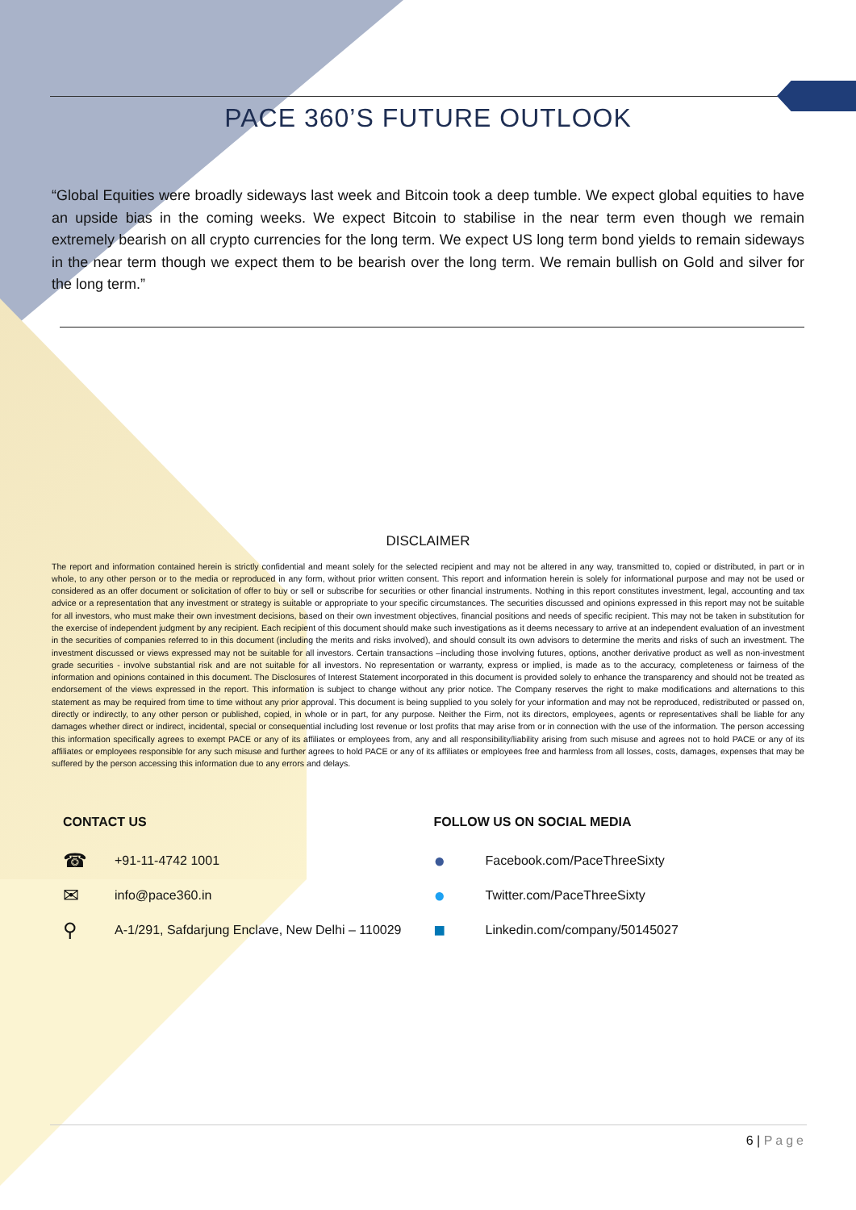PACE 360’S FUTURE OUTLOOK
“Global Equities were broadly sideways last week and Bitcoin took a deep tumble. We expect global equities to have an upside bias in the coming weeks. We expect Bitcoin to stabilise in the near term even though we remain extremely bearish on all crypto currencies for the long term. We expect US long term bond yields to remain sideways in the near term though we expect them to be bearish over the long term. We remain bullish on Gold and silver for the long term.”
DISCLAIMER
The report and information contained herein is strictly confidential and meant solely for the selected recipient and may not be altered in any way, transmitted to, copied or distributed, in part or in whole, to any other person or to the media or reproduced in any form, without prior written consent. This report and information herein is solely for informational purpose and may not be used or considered as an offer document or solicitation of offer to buy or sell or subscribe for securities or other financial instruments. Nothing in this report constitutes investment, legal, accounting and tax advice or a representation that any investment or strategy is suitable or appropriate to your specific circumstances. The securities discussed and opinions expressed in this report may not be suitable for all investors, who must make their own investment decisions, based on their own investment objectives, financial positions and needs of specific recipient. This may not be taken in substitution for the exercise of independent judgment by any recipient. Each recipient of this document should make such investigations as it deems necessary to arrive at an independent evaluation of an investment in the securities of companies referred to in this document (including the merits and risks involved), and should consult its own advisors to determine the merits and risks of such an investment. The investment discussed or views expressed may not be suitable for all investors. Certain transactions –including those involving futures, options, another derivative product as well as non-investment grade securities - involve substantial risk and are not suitable for all investors. No representation or warranty, express or implied, is made as to the accuracy, completeness or fairness of the information and opinions contained in this document. The Disclosures of Interest Statement incorporated in this document is provided solely to enhance the transparency and should not be treated as endorsement of the views expressed in the report. This information is subject to change without any prior notice. The Company reserves the right to make modifications and alternations to this statement as may be required from time to time without any prior approval. This document is being supplied to you solely for your information and may not be reproduced, redistributed or passed on, directly or indirectly, to any other person or published, copied, in whole or in part, for any purpose. Neither the Firm, not its directors, employees, agents or representatives shall be liable for any damages whether direct or indirect, incidental, special or consequential including lost revenue or lost profits that may arise from or in connection with the use of the information. The person accessing this information specifically agrees to exempt PACE or any of its affiliates or employees from, any and all responsibility/liability arising from such misuse and agrees not to hold PACE or any of its affiliates or employees responsible for any such misuse and further agrees to hold PACE or any of its affiliates or employees free and harmless from all losses, costs, damages, expenses that may be suffered by the person accessing this information due to any errors and delays.
CONTACT US
☎ +91-11-4742 1001
✉ info@pace360.in
⚲ A-1/291, Safdarjung Enclave, New Delhi – 110029
FOLLOW US ON SOCIAL MEDIA
● Facebook.com/PaceThreeSixty
● Twitter.com/PaceThreeSixty
■ Linkedin.com/company/50145027
6 | Page